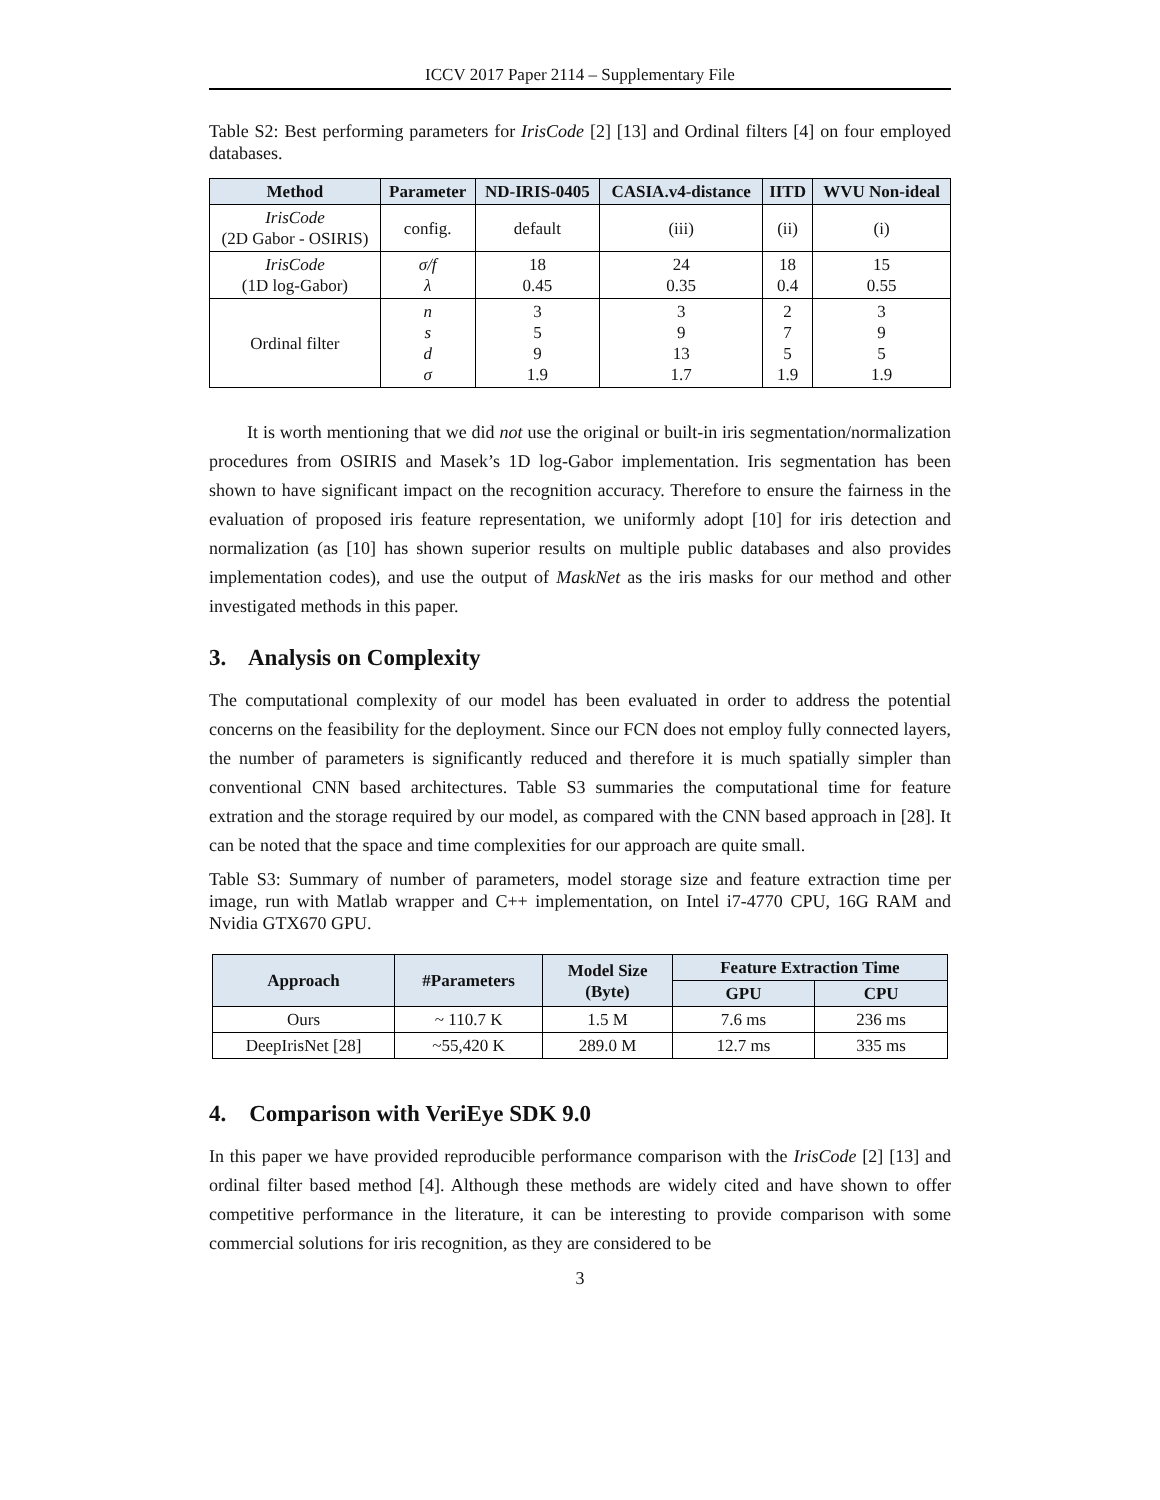ICCV 2017 Paper 2114 – Supplementary File
Table S2: Best performing parameters for IrisCode [2] [13] and Ordinal filters [4] on four employed databases.
| Method | Parameter | ND-IRIS-0405 | CASIA.v4-distance | IITD | WVU Non-ideal |
| --- | --- | --- | --- | --- | --- |
| IrisCode (2D Gabor - OSIRIS) | config. | default | (iii) | (ii) | (i) |
| IrisCode (1D log-Gabor) | σ/f λ | 18 0.45 | 24 0.35 | 18 0.4 | 15 0.55 |
| Ordinal filter | n s d σ | 3 5 9 1.9 | 3 9 13 1.7 | 2 7 5 1.9 | 3 9 5 1.9 |
It is worth mentioning that we did not use the original or built-in iris segmentation/normalization procedures from OSIRIS and Masek’s 1D log-Gabor implementation. Iris segmentation has been shown to have significant impact on the recognition accuracy. Therefore to ensure the fairness in the evaluation of proposed iris feature representation, we uniformly adopt [10] for iris detection and normalization (as [10] has shown superior results on multiple public databases and also provides implementation codes), and use the output of MaskNet as the iris masks for our method and other investigated methods in this paper.
3. Analysis on Complexity
The computational complexity of our model has been evaluated in order to address the potential concerns on the feasibility for the deployment. Since our FCN does not employ fully connected layers, the number of parameters is significantly reduced and therefore it is much spatially simpler than conventional CNN based architectures. Table S3 summaries the computational time for feature extration and the storage required by our model, as compared with the CNN based approach in [28]. It can be noted that the space and time complexities for our approach are quite small.
Table S3: Summary of number of parameters, model storage size and feature extraction time per image, run with Matlab wrapper and C++ implementation, on Intel i7-4770 CPU, 16G RAM and Nvidia GTX670 GPU.
| Approach | #Parameters | Model Size (Byte) | Feature Extraction Time | |
| --- | --- | --- | --- | --- |
| | | | GPU | CPU |
| Ours | ~ 110.7 K | 1.5 M | 7.6 ms | 236 ms |
| DeepIrisNet [28] | ~55,420 K | 289.0 M | 12.7 ms | 335 ms |
4. Comparison with VeriEye SDK 9.0
In this paper we have provided reproducible performance comparison with the IrisCode [2] [13] and ordinal filter based method [4]. Although these methods are widely cited and have shown to offer competitive performance in the literature, it can be interesting to provide comparison with some commercial solutions for iris recognition, as they are considered to be
3